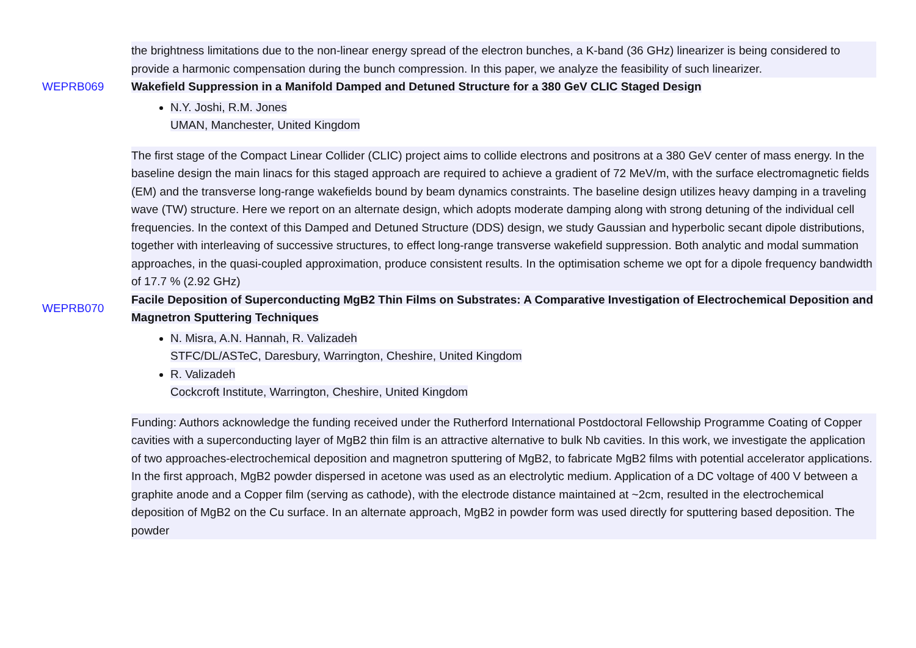the brightness limitations due to the non-linear energy spread of the electron bunches, a K-band (36 GHz) linearizer is being considered to provide a harmonic compensation during the bunch compression. In this paper, we analyze the feasibility of such linearizer.
WEPRB069 Wakefield Suppression in a Manifold Damped and Detuned Structure for a 380 GeV CLIC Staged Design
N.Y. Joshi, R.M. Jones
UMAN, Manchester, United Kingdom
The first stage of the Compact Linear Collider (CLIC) project aims to collide electrons and positrons at a 380 GeV center of mass energy. In the baseline design the main linacs for this staged approach are required to achieve a gradient of 72 MeV/m, with the surface electromagnetic fields (EM) and the transverse long-range wakefields bound by beam dynamics constraints. The baseline design utilizes heavy damping in a traveling wave (TW) structure. Here we report on an alternate design, which adopts moderate damping along with strong detuning of the individual cell frequencies. In the context of this Damped and Detuned Structure (DDS) design, we study Gaussian and hyperbolic secant dipole distributions, together with interleaving of successive structures, to effect long-range transverse wakefield suppression. Both analytic and modal summation approaches, in the quasi-coupled approximation, produce consistent results. In the optimisation scheme we opt for a dipole frequency bandwidth of 17.7 % (2.92 GHz)
WEPRB070
Facile Deposition of Superconducting MgB2 Thin Films on Substrates: A Comparative Investigation of Electrochemical Deposition and Magnetron Sputtering Techniques
N. Misra, A.N. Hannah, R. Valizadeh
STFC/DL/ASTeC, Daresbury, Warrington, Cheshire, United Kingdom
R. Valizadeh
Cockcroft Institute, Warrington, Cheshire, United Kingdom
Funding: Authors acknowledge the funding received under the Rutherford International Postdoctoral Fellowship Programme Coating of Copper cavities with a superconducting layer of MgB2 thin film is an attractive alternative to bulk Nb cavities. In this work, we investigate the application of two approaches-electrochemical deposition and magnetron sputtering of MgB2, to fabricate MgB2 films with potential accelerator applications. In the first approach, MgB2 powder dispersed in acetone was used as an electrolytic medium. Application of a DC voltage of 400 V between a graphite anode and a Copper film (serving as cathode), with the electrode distance maintained at ~2cm, resulted in the electrochemical deposition of MgB2 on the Cu surface. In an alternate approach, MgB2 in powder form was used directly for sputtering based deposition. The powder